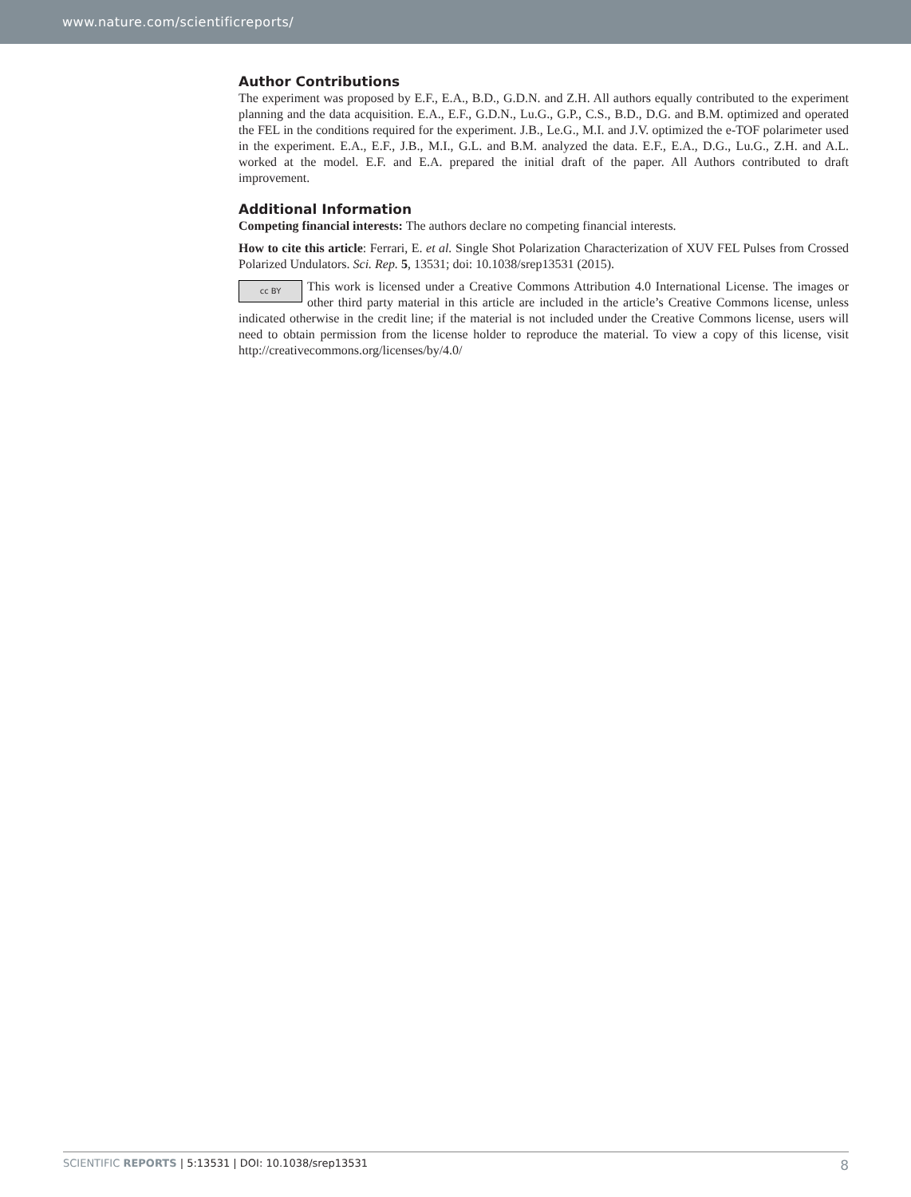www.nature.com/scientificreports/
Author Contributions
The experiment was proposed by E.F., E.A., B.D., G.D.N. and Z.H. All authors equally contributed to the experiment planning and the data acquisition. E.A., E.F., G.D.N., Lu.G., G.P., C.S., B.D., D.G. and B.M. optimized and operated the FEL in the conditions required for the experiment. J.B., Le.G., M.I. and J.V. optimized the e-TOF polarimeter used in the experiment. E.A., E.F., J.B., M.I., G.L. and B.M. analyzed the data. E.F., E.A., D.G., Lu.G., Z.H. and A.L. worked at the model. E.F. and E.A. prepared the initial draft of the paper. All Authors contributed to draft improvement.
Additional Information
Competing financial interests: The authors declare no competing financial interests.
How to cite this article: Ferrari, E. et al. Single Shot Polarization Characterization of XUV FEL Pulses from Crossed Polarized Undulators. Sci. Rep. 5, 13531; doi: 10.1038/srep13531 (2015).
cc BY This work is licensed under a Creative Commons Attribution 4.0 International License. The images or other third party material in this article are included in the article’s Creative Commons license, unless indicated otherwise in the credit line; if the material is not included under the Creative Commons license, users will need to obtain permission from the license holder to reproduce the material. To view a copy of this license, visit http://creativecommons.org/licenses/by/4.0/
SCIENTIFIC REPORTS | 5:13531 | DOI: 10.1038/srep13531 8